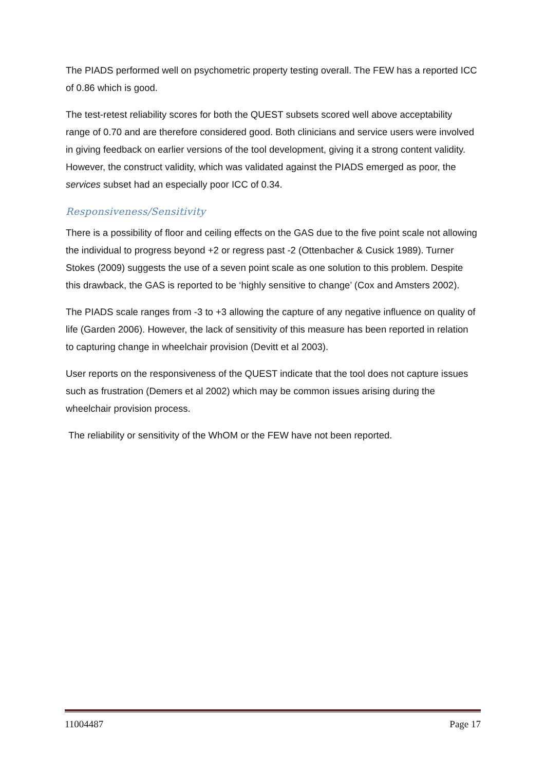The PIADS performed well on psychometric property testing overall. The FEW has a reported ICC of 0.86 which is good.
The test-retest reliability scores for both the QUEST subsets scored well above acceptability range of 0.70 and are therefore considered good. Both clinicians and service users were involved in giving feedback on earlier versions of the tool development, giving it a strong content validity. However, the construct validity, which was validated against the PIADS emerged as poor, the services subset had an especially poor ICC of 0.34.
Responsiveness/Sensitivity
There is a possibility of floor and ceiling effects on the GAS due to the five point scale not allowing the individual to progress beyond +2 or regress past -2 (Ottenbacher & Cusick 1989). Turner Stokes (2009) suggests the use of a seven point scale as one solution to this problem. Despite this drawback, the GAS is reported to be ‘highly sensitive to change’ (Cox and Amsters 2002).
The PIADS scale ranges from -3 to +3 allowing the capture of any negative influence on quality of life (Garden 2006). However, the lack of sensitivity of this measure has been reported in relation to capturing change in wheelchair provision (Devitt et al 2003).
User reports on the responsiveness of the QUEST indicate that the tool does not capture issues such as frustration (Demers et al 2002) which may be common issues arising during the wheelchair provision process.
The reliability or sensitivity of the WhOM or the FEW have not been reported.
11004487 Page 17